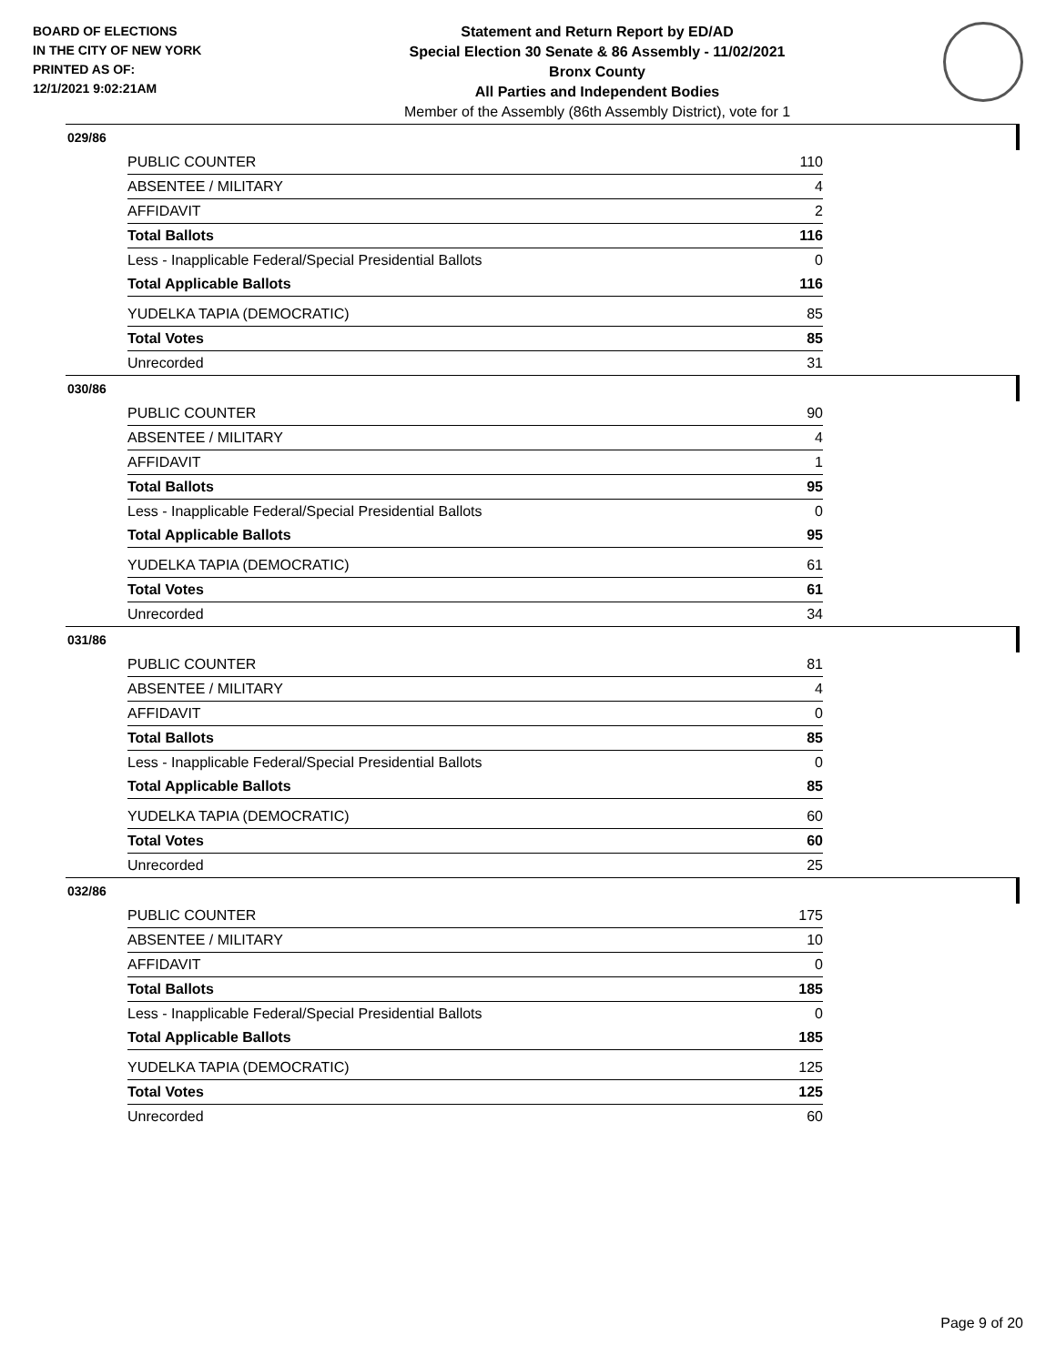BOARD OF ELECTIONS
IN THE CITY OF NEW YORK
PRINTED AS OF:
12/1/2021 9:02:21AM
Statement and Return Report by ED/AD
Special Election 30 Senate & 86 Assembly - 11/02/2021
Bronx County
All Parties and Independent Bodies
Member of the Assembly (86th Assembly District), vote for 1
029/86
| PUBLIC COUNTER | 110 |
| ABSENTEE / MILITARY | 4 |
| AFFIDAVIT | 2 |
| Total Ballots | 116 |
| Less - Inapplicable Federal/Special Presidential Ballots | 0 |
| Total Applicable Ballots | 116 |
| YUDELKA TAPIA (DEMOCRATIC) | 85 |
| Total Votes | 85 |
| Unrecorded | 31 |
030/86
| PUBLIC COUNTER | 90 |
| ABSENTEE / MILITARY | 4 |
| AFFIDAVIT | 1 |
| Total Ballots | 95 |
| Less - Inapplicable Federal/Special Presidential Ballots | 0 |
| Total Applicable Ballots | 95 |
| YUDELKA TAPIA (DEMOCRATIC) | 61 |
| Total Votes | 61 |
| Unrecorded | 34 |
031/86
| PUBLIC COUNTER | 81 |
| ABSENTEE / MILITARY | 4 |
| AFFIDAVIT | 0 |
| Total Ballots | 85 |
| Less - Inapplicable Federal/Special Presidential Ballots | 0 |
| Total Applicable Ballots | 85 |
| YUDELKA TAPIA (DEMOCRATIC) | 60 |
| Total Votes | 60 |
| Unrecorded | 25 |
032/86
| PUBLIC COUNTER | 175 |
| ABSENTEE / MILITARY | 10 |
| AFFIDAVIT | 0 |
| Total Ballots | 185 |
| Less - Inapplicable Federal/Special Presidential Ballots | 0 |
| Total Applicable Ballots | 185 |
| YUDELKA TAPIA (DEMOCRATIC) | 125 |
| Total Votes | 125 |
| Unrecorded | 60 |
Page 9 of 20